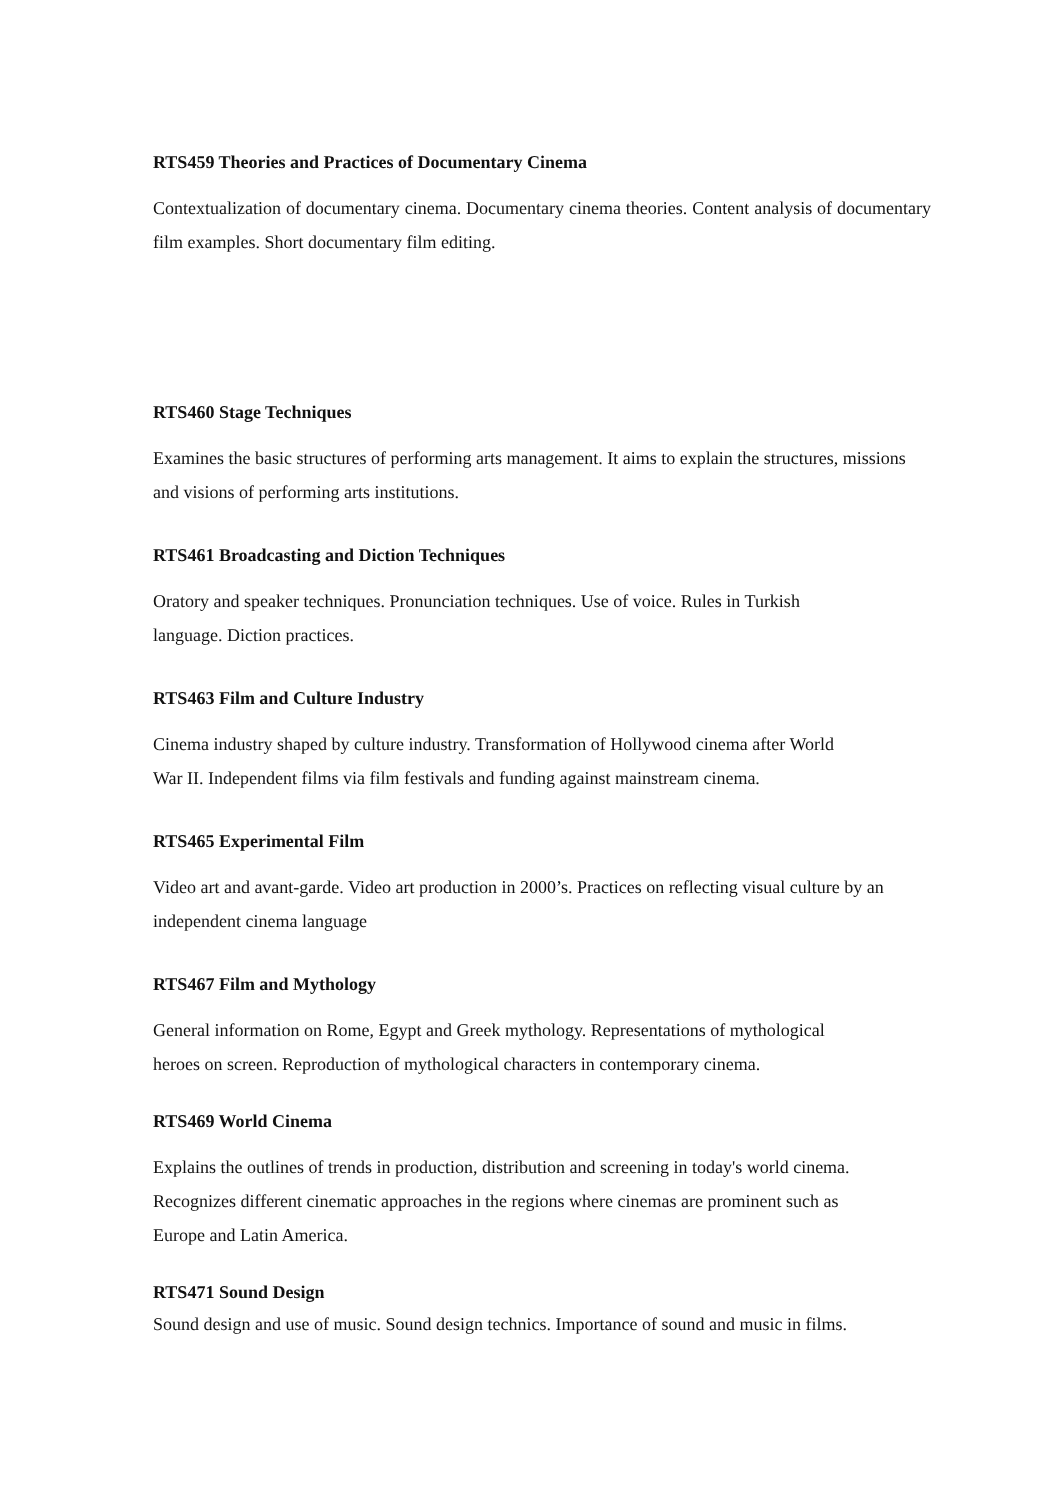RTS459 Theories and Practices of Documentary Cinema
Contextualization of documentary cinema. Documentary cinema theories. Content analysis of documentary film examples. Short documentary film editing.
RTS460 Stage Techniques
Examines the basic structures of performing arts management. It aims to explain the structures, missions and visions of performing arts institutions.
RTS461 Broadcasting and Diction Techniques
Oratory and speaker techniques. Pronunciation techniques. Use of voice. Rules in Turkish
language. Diction practices.
RTS463 Film and Culture Industry
Cinema industry shaped by culture industry. Transformation of Hollywood cinema after World
War II. Independent films via film festivals and funding against mainstream cinema.
RTS465 Experimental Film
Video art and avant-garde. Video art production in 2000’s. Practices on reflecting visual culture by an independent cinema language
RTS467 Film and Mythology
General information on Rome, Egypt and Greek mythology. Representations of mythological
heroes on screen. Reproduction of mythological characters in contemporary cinema.
RTS469 World Cinema
Explains the outlines of trends in production, distribution and screening in today's world cinema.
Recognizes different cinematic approaches in the regions where cinemas are prominent such as
Europe and Latin America.
RTS471 Sound Design
Sound design and use of music. Sound design technics. Importance of sound and music in films.